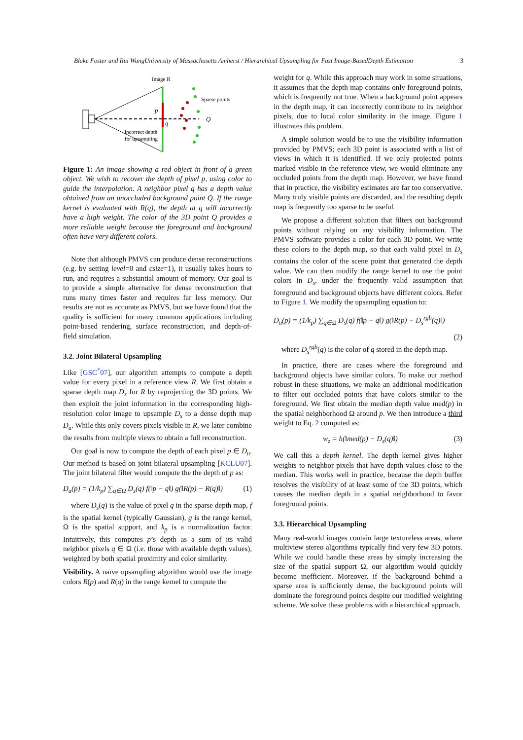Blake Foster and Rui WangUniversity of Massachusetts Amherst / Hierarchical Upsampling for Fast Image-BasedDepth Estimation 3
Image R
Sparse points
p
q
Q
incorrect depth
for upsampling
Figure 1: An image showing a red object in front of a green object. We wish to recover the depth of pixel p, using color to guide the interpolation. A neighbor pixel q has a depth value obtained from an unoccluded background point Q. If the range kernel is evaluated with R(q), the depth at q will incorrectly have a high weight. The color of the 3D point Q provides a more reliable weight because the foreground and background often have very different colors.
Note that although PMVS can produce dense reconstructions (e.g. by setting level=0 and csize=1), it usually takes hours to run, and requires a substantial amount of memory. Our goal is to provide a simple alternative for dense reconstruction that runs many times faster and requires far less memory. Our results are not as accurate as PMVS, but we have found that the quality is sufficient for many common applications including point-based rendering, surface reconstruction, and depth-of-field simulation.
3.2. Joint Bilateral Upsampling
Like [GSC<sup>*</sup>07], our algorithm attempts to compute a depth value for every pixel in a reference view R. We first obtain a sparse depth map D<sub>s</sub> for R by reprojecting the 3D points. We then exploit the joint information in the corresponding high-resolution color image to upsample D<sub>s</sub> to a dense depth map D<sub>u</sub>. While this only covers pixels visible in R, we later combine the results from multiple views to obtain a full reconstruction.
Our goal is now to compute the depth of each pixel p ∈ D<sub>u</sub>. Our method is based on joint bilateral upsampling [KCLU07]. The joint bilateral filter would compute the the depth of p as:
D<sub>u</sub>(p) = (1/k<sub>p</sub>) ∑<sub>q∈Ω</sub> D<sub>s</sub>(q) f(‖p − q‖) g(‖R(p) − R(q)‖) (1)
where D<sub>s</sub>(q) is the value of pixel q in the sparse depth map, f is the spatial kernel (typically Gaussian), g is the range kernel, Ω is the spatial support, and k<sub>p</sub> is a normalization factor. Intuitively, this computes p’s depth as a sum of its valid neighbor pixels q ∈ Ω (i.e. those with available depth values), weighted by both spatial proximity and color similarity.
Visibility. A naïve upsampling algorithm would use the image colors R(p) and R(q) in the range kernel to compute the
weight for q. While this approach may work in some situations, it assumes that the depth map contains only foreground points, which is frequently not true. When a background point appears in the depth map, it can incorrectly contribute to its neighbor pixels, due to local color similarity in the image. Figure 1 illustrates this problem.
A simple solution would be to use the visibility information provided by PMVS; each 3D point is associated with a list of views in which it is identified. If we only projected points marked visible in the reference view, we would eliminate any occluded points from the depth map. However, we have found that in practice, the visibility estimates are far too conservative. Many truly visible points are discarded, and the resulting depth map is frequently too sparse to be useful.
We propose a different solution that filters out background points without relying on any visibility information. The PMVS software provides a color for each 3D point. We write these colors to the depth map, so that each valid pixel in D<sub>s</sub> contains the color of the scene point that generated the depth value. We can then modify the range kernel to use the point colors in D<sub>s</sub>, under the frequently valid assumption that foreground and background objects have different colors. Refer to Figure 1. We modify the upsampling equation to:
D<sub>u</sub>(p) = (1/k<sub>p</sub>) ∑<sub>q∈Ω</sub> D<sub>s</sub>(q) f(‖p − q‖) g(‖R(p) − D<sub>s</sub><sup>rgb</sup>(q)‖)
(2)
where D<sub>s</sub><sup>rgb</sup>(q) is the color of q stored in the depth map.
In practice, there are cases where the foreground and background objects have similar colors. To make our method robust in these situations, we make an additional modification to filter out occluded points that have colors similar to the foreground. We first obtain the median depth value med(p) in the spatial neighborhood Ω around p. We then introduce a third weight to Eq. 2 computed as:
w<sub>z</sub> = h(‖med(p) − D<sub>s</sub>(q)‖) (3)
We call this a depth kernel. The depth kernel gives higher weights to neighbor pixels that have depth values close to the median. This works well in practice, because the depth buffer resolves the visibility of at least some of the 3D points, which causes the median depth in a spatial neighborhood to favor foreground points.
3.3. Hierarchical Upsampling
Many real-world images contain large textureless areas, where multiview stereo algorithms typically find very few 3D points. While we could handle these areas by simply increasing the size of the spatial support Ω, our algorithm would quickly become inefficient. Moreover, if the background behind a sparse area is sufficiently dense, the background points will dominate the foreground points despite our modified weighting scheme. We solve these problems with a hierarchical approach.